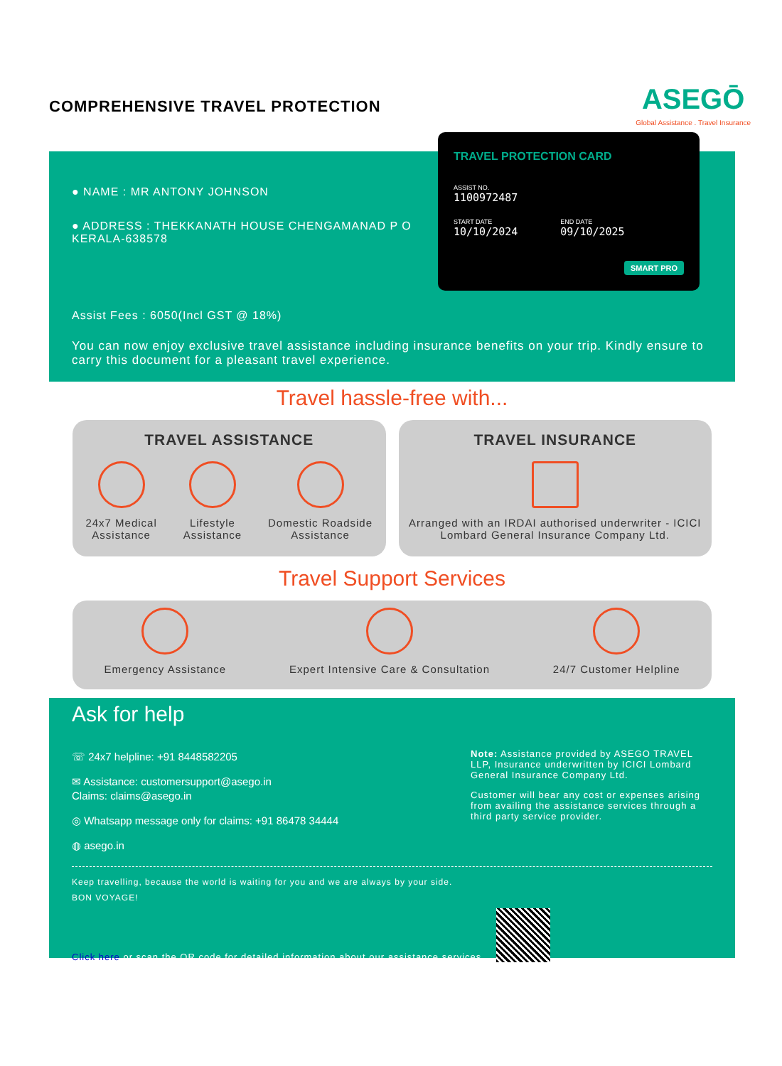COMPREHENSIVE TRAVEL PROTECTION
ASEGŌ
Global Assistance . Travel Insurance
● NAME : MR ANTONY JOHNSON
● ADDRESS : THEKKANATH HOUSE CHENGAMANAD P O
KERALA-638578
Assist Fees : 6050(Incl GST @ 18%)
You can now enjoy exclusive travel assistance including insurance benefits on your trip. Kindly ensure to carry this document for a pleasant travel experience.
TRAVEL PROTECTION CARD
ASSIST NO.
1100972487
START DATE
10/10/2024
END DATE
09/10/2025
SMART PRO
Travel hassle-free with...
TRAVEL ASSISTANCE
24x7 Medical
Assistance
Lifestyle
Assistance
Domestic Roadside
Assistance
TRAVEL INSURANCE
Arranged with an IRDAI authorised underwriter - ICICI Lombard General Insurance Company Ltd.
Travel Support Services
Emergency Assistance Expert Intensive Care & Consultation
24/7 Customer Helpline
Ask for help
☏ 24x7 helpline: +91 8448582205
✉ Assistance: customersupport@asego.in
Claims: claims@asego.in
◎ Whatsapp message only for claims: +91 86478 34444
◍ asego.in
Note: Assistance provided by ASEGO TRAVEL LLP, Insurance underwritten by ICICI Lombard General Insurance Company Ltd.
Customer will bear any cost or expenses arising from availing the assistance services through a third party service provider.
Keep travelling, because the world is waiting for you and we are always by your side.
BON VOYAGE!
Click here or scan the QR code for detailed information about our assistance services.